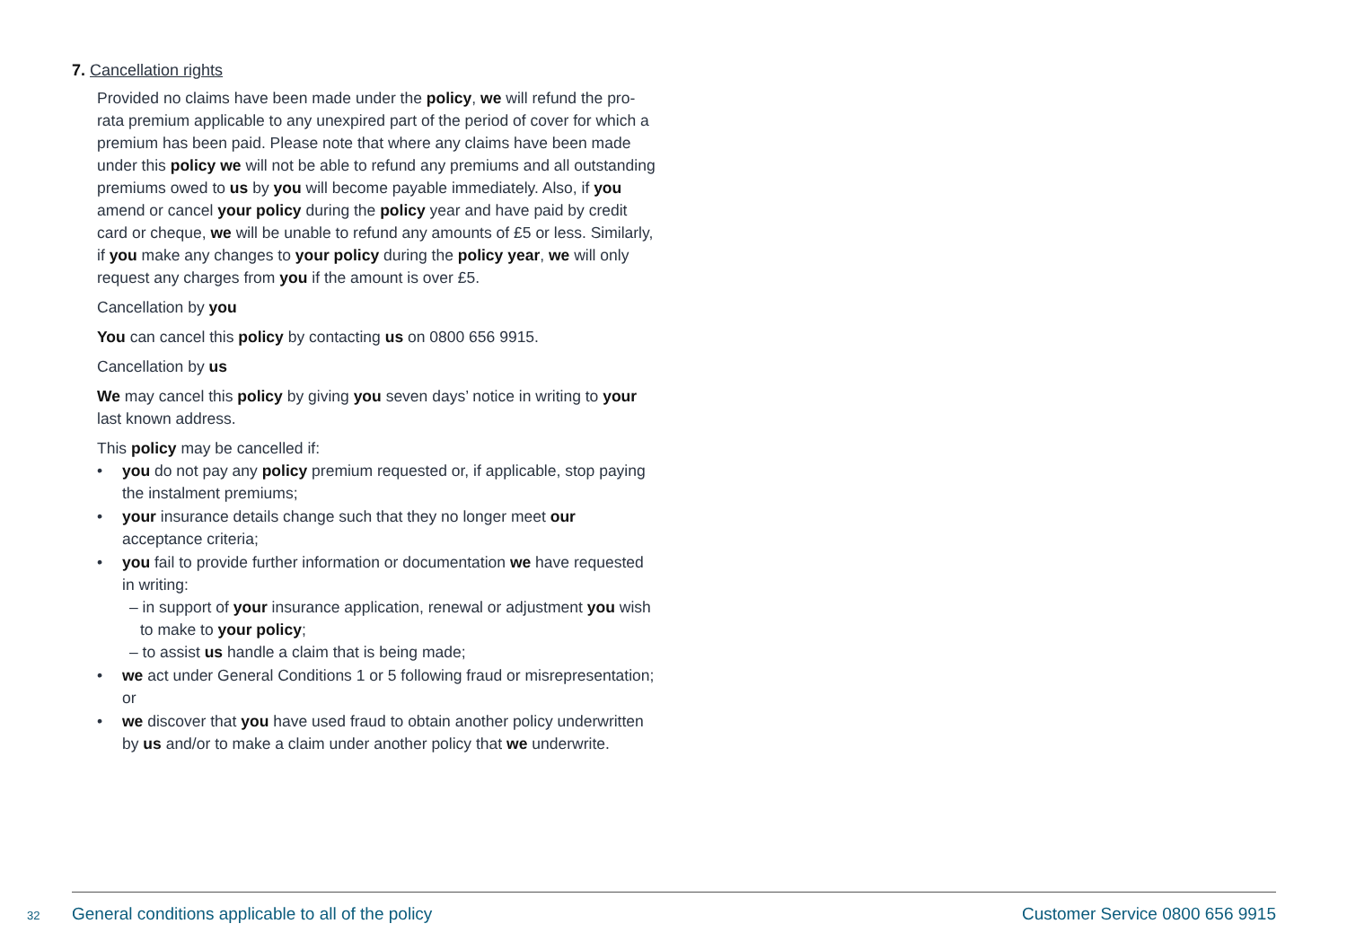7. Cancellation rights
Provided no claims have been made under the policy, we will refund the pro-rata premium applicable to any unexpired part of the period of cover for which a premium has been paid. Please note that where any claims have been made under this policy we will not be able to refund any premiums and all outstanding premiums owed to us by you will become payable immediately. Also, if you amend or cancel your policy during the policy year and have paid by credit card or cheque, we will be unable to refund any amounts of £5 or less. Similarly, if you make any changes to your policy during the policy year, we will only request any charges from you if the amount is over £5.
Cancellation by you
You can cancel this policy by contacting us on 0800 656 9915.
Cancellation by us
We may cancel this policy by giving you seven days’ notice in writing to your last known address.
This policy may be cancelled if:
• you do not pay any policy premium requested or, if applicable, stop paying the instalment premiums;
• your insurance details change such that they no longer meet our acceptance criteria;
• you fail to provide further information or documentation we have requested in writing:
– in support of your insurance application, renewal or adjustment you wish to make to your policy;
– to assist us handle a claim that is being made;
• we act under General Conditions 1 or 5 following fraud or misrepresentation; or
• we discover that you have used fraud to obtain another policy underwritten by us and/or to make a claim under another policy that we underwrite.
32 General conditions applicable to all of the policy Customer Service 0800 656 9915